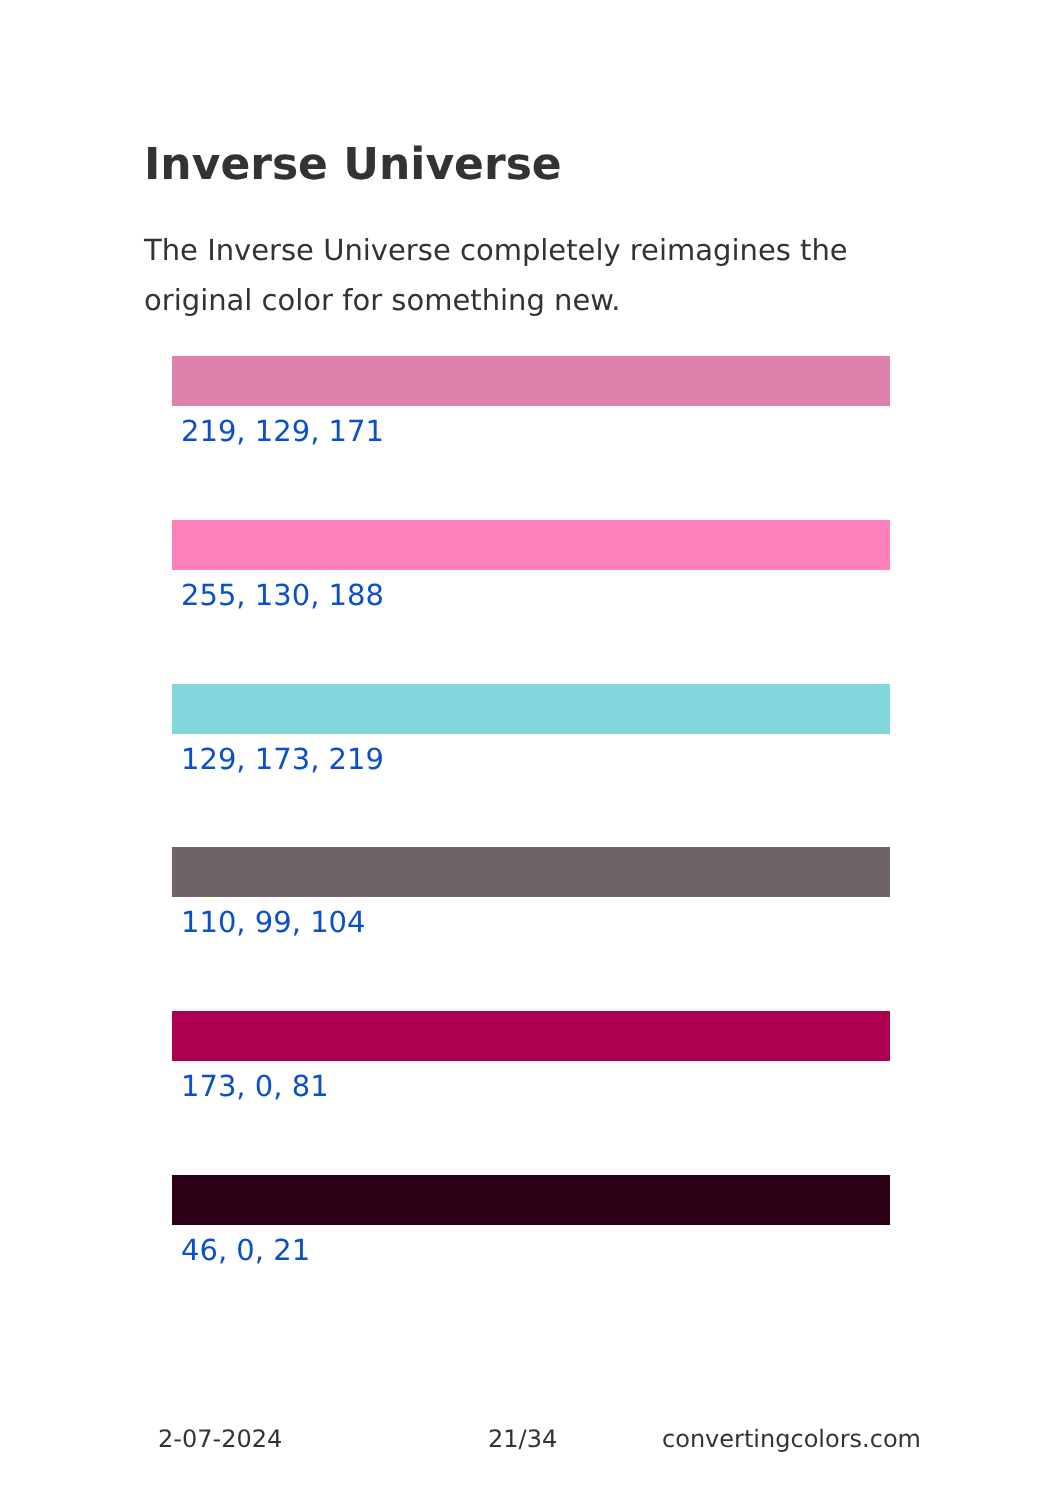Inverse Universe
The Inverse Universe completely reimagines the original color for something new.
219, 129, 171
255, 130, 188
129, 173, 219
110, 99, 104
173, 0, 81
46, 0, 21
2-07-2024 21/34 convertingcolors.com